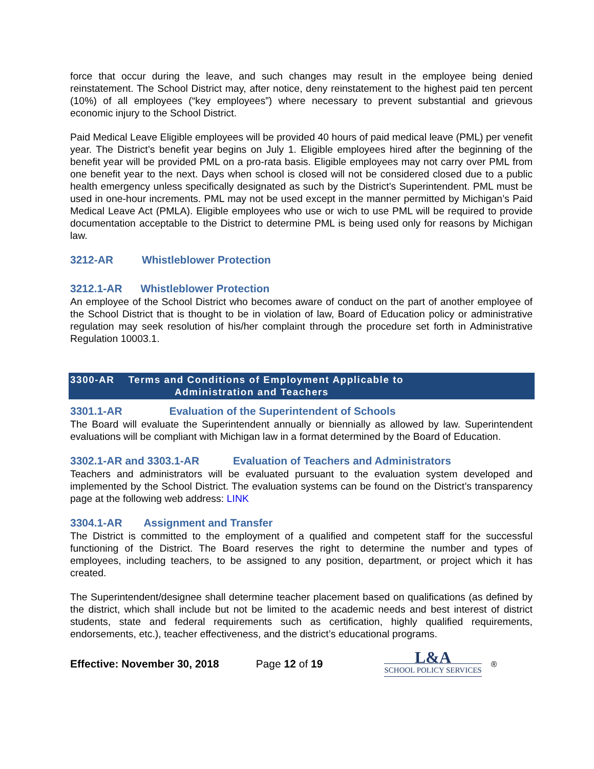force that occur during the leave, and such changes may result in the employee being denied reinstatement. The School District may, after notice, deny reinstatement to the highest paid ten percent (10%) of all employees (“key employees”) where necessary to prevent substantial and grievous economic injury to the School District.
Paid Medical Leave Eligible employees will be provided 40 hours of paid medical leave (PML) per venefit year. The District’s benefit year begins on July 1. Eligible employees hired after the beginning of the benefit year will be provided PML on a pro-rata basis. Eligible employees may not carry over PML from one benefit year to the next. Days when school is closed will not be considered closed due to a public health emergency unless specifically designated as such by the District’s Superintendent. PML must be used in one-hour increments. PML may not be used except in the manner permitted by Michigan’s Paid Medical Leave Act (PMLA). Eligible employees who use or wich to use PML will be required to provide documentation acceptable to the District to determine PML is being used only for reasons by Michigan law.
3212-AR Whistleblower Protection
3212.1-AR Whistleblower Protection
An employee of the School District who becomes aware of conduct on the part of another employee of the School District that is thought to be in violation of law, Board of Education policy or administrative regulation may seek resolution of his/her complaint through the procedure set forth in Administrative Regulation 10003.1.
3300-AR Terms and Conditions of Employment Applicable to
Administration and Teachers
3301.1-AR Evaluation of the Superintendent of Schools
The Board will evaluate the Superintendent annually or biennially as allowed by law. Superintendent evaluations will be compliant with Michigan law in a format determined by the Board of Education.
3302.1-AR and 3303.1-AR Evaluation of Teachers and Administrators
Teachers and administrators will be evaluated pursuant to the evaluation system developed and implemented by the School District. The evaluation systems can be found on the District’s transparency page at the following web address: LINK
3304.1-AR Assignment and Transfer
The District is committed to the employment of a qualified and competent staff for the successful functioning of the District. The Board reserves the right to determine the number and types of employees, including teachers, to be assigned to any position, department, or project which it has created.
The Superintendent/designee shall determine teacher placement based on qualifications (as defined by the district, which shall include but not be limited to the academic needs and best interest of district students, state and federal requirements such as certification, highly qualified requirements, endorsements, etc.), teacher effectiveness, and the district’s educational programs.
Effective: November 30, 2018 Page 12 of 19
L&A
SCHOOL POLICY SERVICES
®